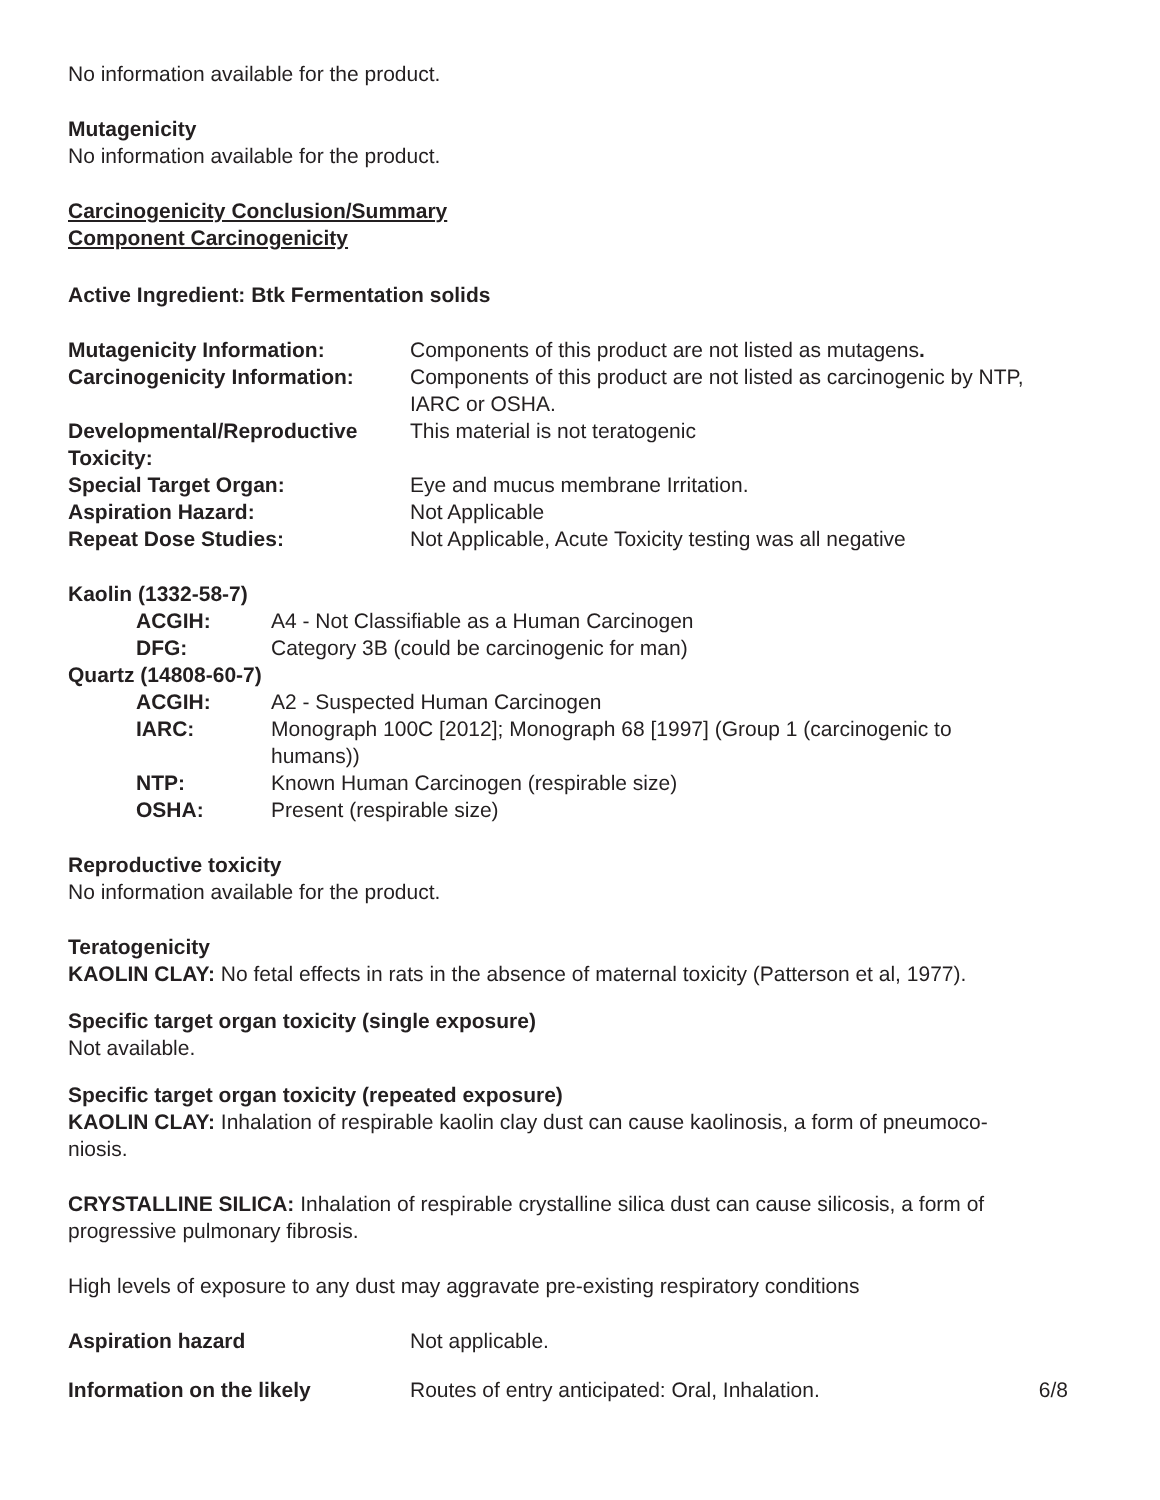No information available for the product.
Mutagenicity
No information available for the product.
Carcinogenicity Conclusion/Summary
Component Carcinogenicity
Active Ingredient: Btk Fermentation solids
| Mutagenicity Information: | Components of this product are not listed as mutagens . |
| Carcinogenicity Information: | Components of this product are not listed as carcinogenic by NTP, IARC or OSHA. |
| Developmental/Reproductive Toxicity: | This material is not teratogenic |
| Special Target Organ: | Eye and mucus membrane Irritation. |
| Aspiration Hazard: | Not Applicable |
| Repeat Dose Studies: | Not Applicable, Acute Toxicity testing was all negative |
| Kaolin (1332-58-7) | |
| ACGIH: | A4 - Not Classifiable as a Human Carcinogen |
| DFG: | Category 3B (could be carcinogenic for man) |
| Quartz (14808-60-7) | |
| ACGIH: | A2 - Suspected Human Carcinogen |
| IARC: | Monograph 100C [2012]; Monograph 68 [1997] (Group 1 (carcinogenic to humans)) |
| NTP: | Known Human Carcinogen (respirable size) |
| OSHA: | Present (respirable size) |
Reproductive toxicity
No information available for the product.
Teratogenicity
KAOLIN CLAY: No fetal effects in rats in the absence of maternal toxicity (Patterson et al, 1977).
Specific target organ toxicity (single exposure)
Not available.
Specific target organ toxicity (repeated exposure)
KAOLIN CLAY: Inhalation of respirable kaolin clay dust can cause kaolinosis, a form of pneumoco-
niosis.
CRYSTALLINE SILICA: Inhalation of respirable crystalline silica dust can cause silicosis, a form of
progressive pulmonary fibrosis.
High levels of exposure to any dust may aggravate pre-existing respiratory conditions
| Aspiration hazard | Not applicable. | |
| Information on the likely | Routes of entry anticipated: Oral, Inhalation. | 6/8 |